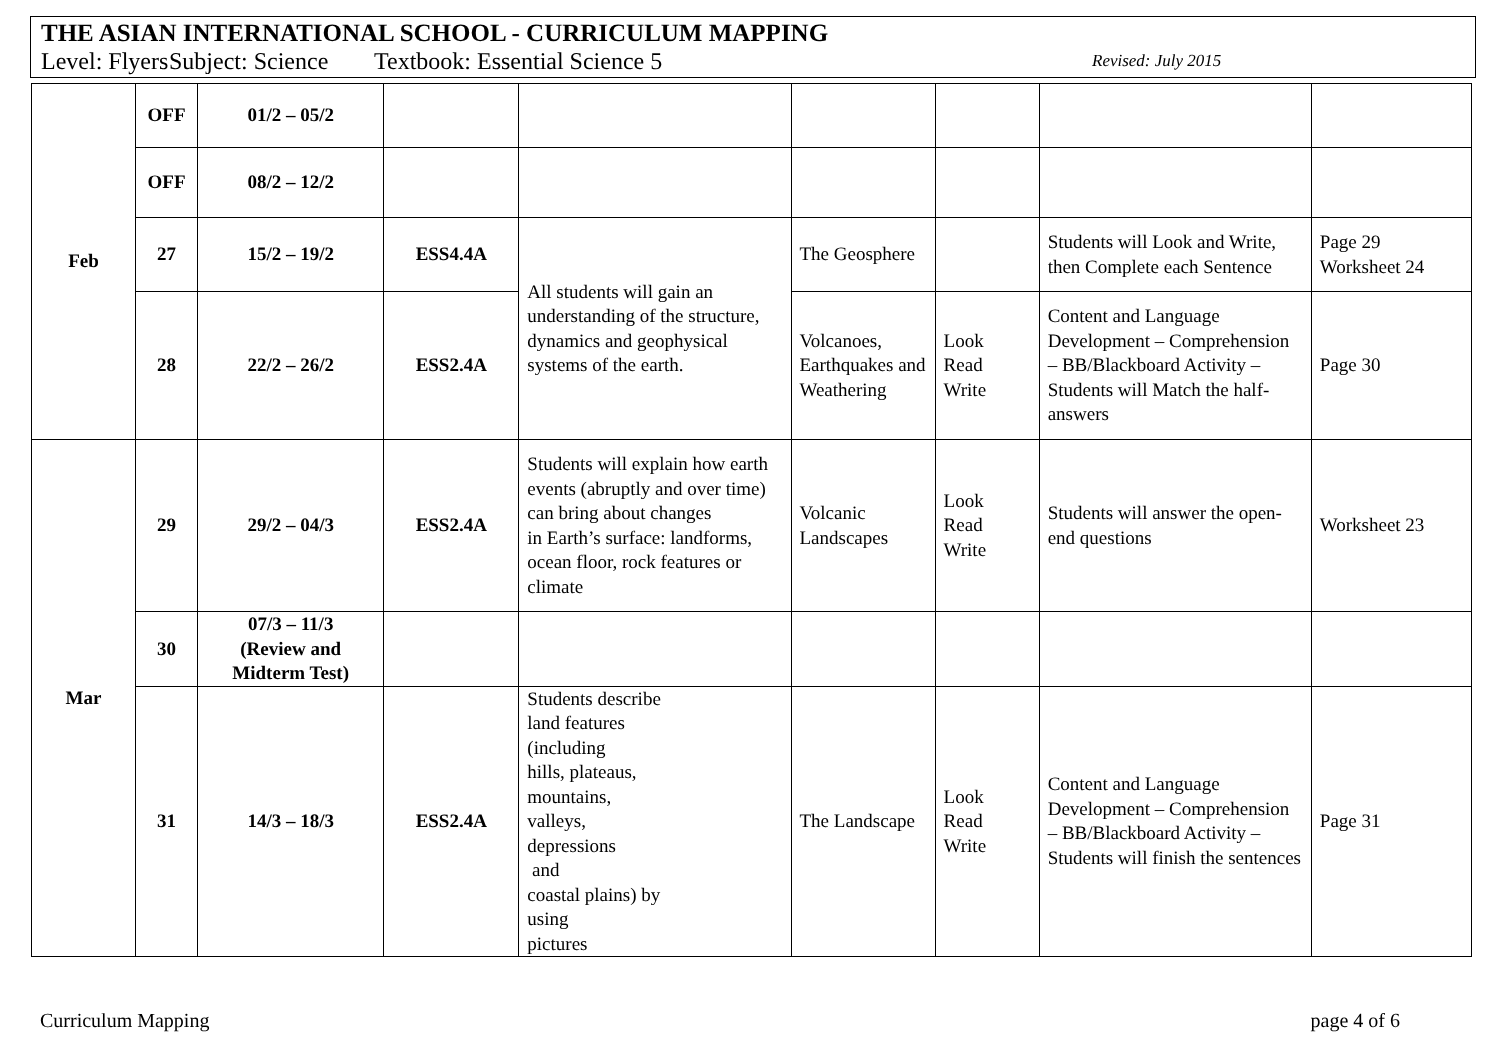THE ASIAN INTERNATIONAL SCHOOL - CURRICULUM MAPPING
Level: Flyers Subject: Science Textbook: Essential Science 5 Revised: July 2015
| Feb | OFF | 01/2 – 05/2 | | | | | | |
| | OFF | 08/2 – 12/2 | | | | | | |
| | 27 | 15/2 – 19/2 | ESS4.4A | All students will gain an understanding of the structure, dynamics and geophysical systems of the earth. | The Geosphere | | Students will Look and Write, then Complete each Sentence | Page 29 Worksheet 24 |
| | 28 | 22/2 – 26/2 | ESS2.4A | | Volcanoes, Earthquakes and Weathering | Look Read Write | Content and Language Development – Comprehension – BB/Blackboard Activity – Students will Match the half-answers | Page 30 |
| Mar | 29 | 29/2 – 04/3 | ESS2.4A | Students will explain how earth events (abruptly and over time) can bring about changes in Earth’s surface: landforms, ocean floor, rock features or climate | Volcanic Landscapes | Look Read Write | Students will answer the open-end questions | Worksheet 23 |
| | 30 | 07/3 – 11/3 (Review and Midterm Test) | | | | | | |
| | 31 | 14/3 – 18/3 | ESS2.4A | Students describe land features (including hills, plateaus, mountains, valleys, depressions and coastal plains) by using pictures | The Landscape | Look Read Write | Content and Language Development – Comprehension – BB/Blackboard Activity – Students will finish the sentences | Page 31 |
Curriculum Mapping page 4 of 6